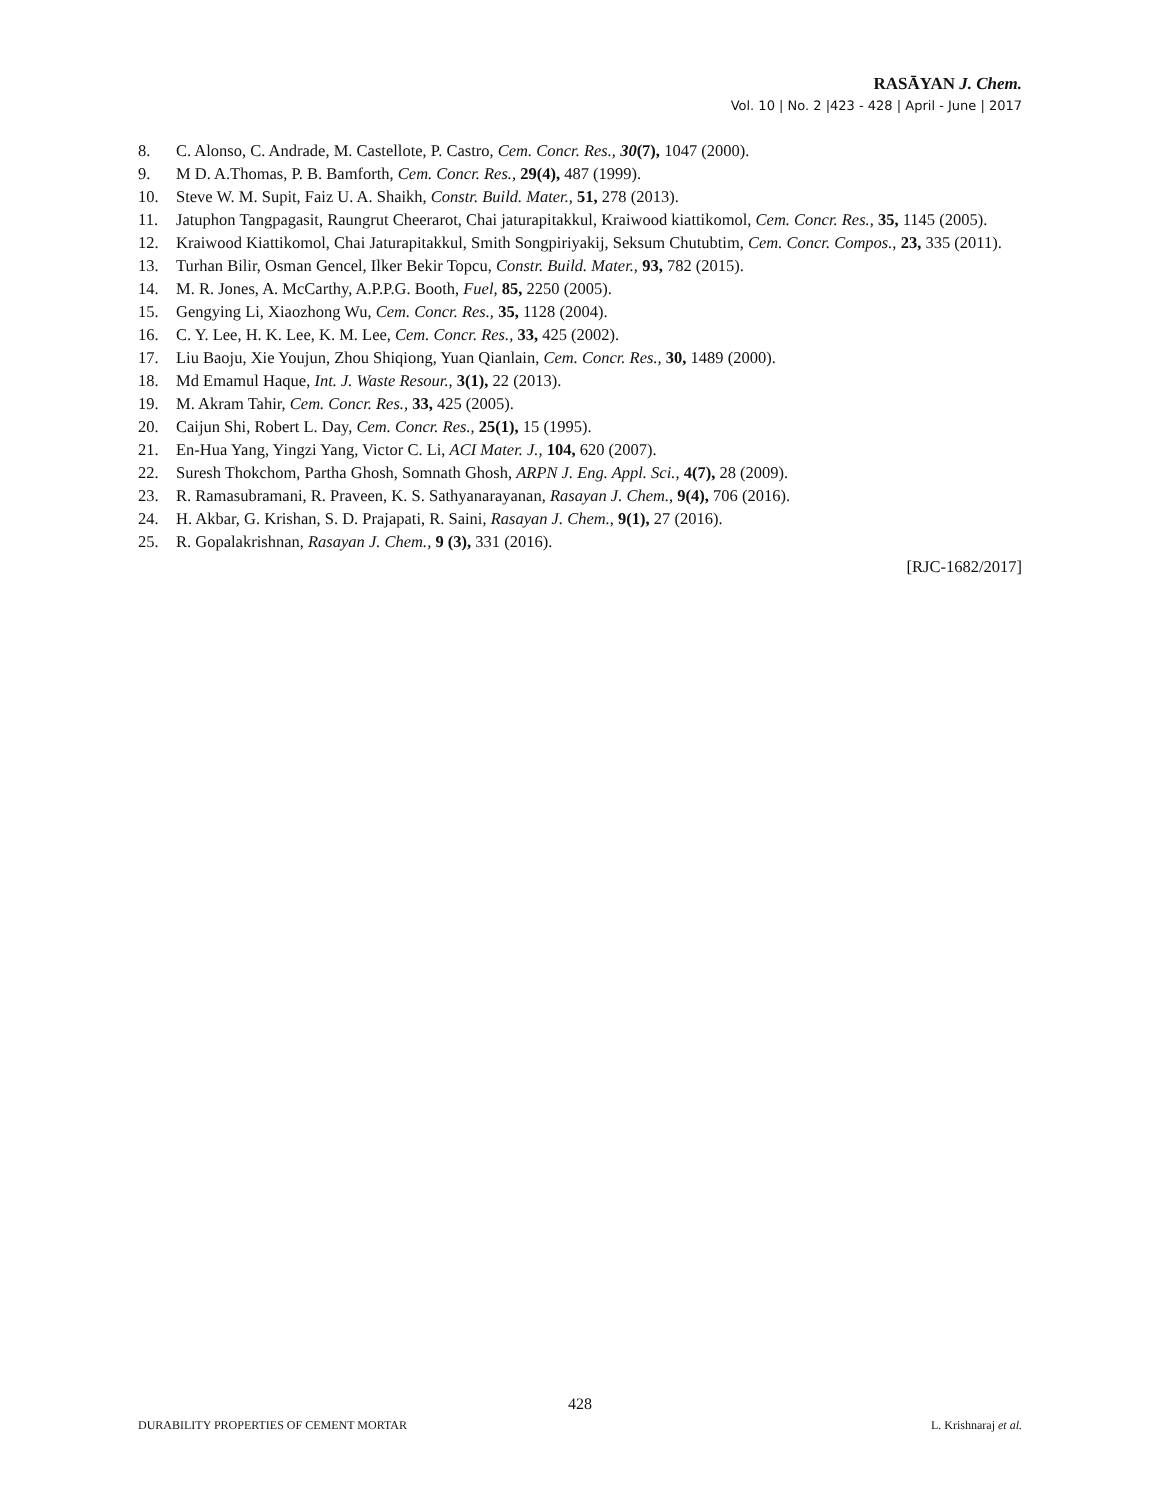RASĀYAN J. Chem.
Vol. 10 | No. 2 |423 - 428 | April - June | 2017
8. C. Alonso, C. Andrade, M. Castellote, P. Castro, Cem. Concr. Res., 30(7), 1047 (2000).
9. M D. A.Thomas, P. B. Bamforth, Cem. Concr. Res., 29(4), 487 (1999).
10. Steve W. M. Supit, Faiz U. A. Shaikh, Constr. Build. Mater., 51, 278 (2013).
11. Jatuphon Tangpagasit, Raungrut Cheerarot, Chai jaturapitakkul, Kraiwood kiattikomol, Cem. Concr. Res., 35, 1145 (2005).
12. Kraiwood Kiattikomol, Chai Jaturapitakkul, Smith Songpiriyakij, Seksum Chutubtim, Cem. Concr. Compos., 23, 335 (2011).
13. Turhan Bilir, Osman Gencel, Ilker Bekir Topcu, Constr. Build. Mater., 93, 782 (2015).
14. M. R. Jones, A. McCarthy, A.P.P.G. Booth, Fuel, 85, 2250 (2005).
15. Gengying Li, Xiaozhong Wu, Cem. Concr. Res., 35, 1128 (2004).
16. C. Y. Lee, H. K. Lee, K. M. Lee, Cem. Concr. Res., 33, 425 (2002).
17. Liu Baoju, Xie Youjun, Zhou Shiqiong, Yuan Qianlain, Cem. Concr. Res., 30, 1489 (2000).
18. Md Emamul Haque, Int. J. Waste Resour., 3(1), 22 (2013).
19. M. Akram Tahir, Cem. Concr. Res., 33, 425 (2005).
20. Caijun Shi, Robert L. Day, Cem. Concr. Res., 25(1), 15 (1995).
21. En-Hua Yang, Yingzi Yang, Victor C. Li, ACI Mater. J., 104, 620 (2007).
22. Suresh Thokchom, Partha Ghosh, Somnath Ghosh, ARPN J. Eng. Appl. Sci., 4(7), 28 (2009).
23. R. Ramasubramani, R. Praveen, K. S. Sathyanarayanan, Rasayan J. Chem., 9(4), 706 (2016).
24. H. Akbar, G. Krishan, S. D. Prajapati, R. Saini, Rasayan J. Chem., 9(1), 27 (2016).
25. R. Gopalakrishnan, Rasayan J. Chem., 9 (3), 331 (2016).
[RJC-1682/2017]
428
DURABILITY PROPERTIES OF CEMENT MORTAR L. Krishnaraj et al.